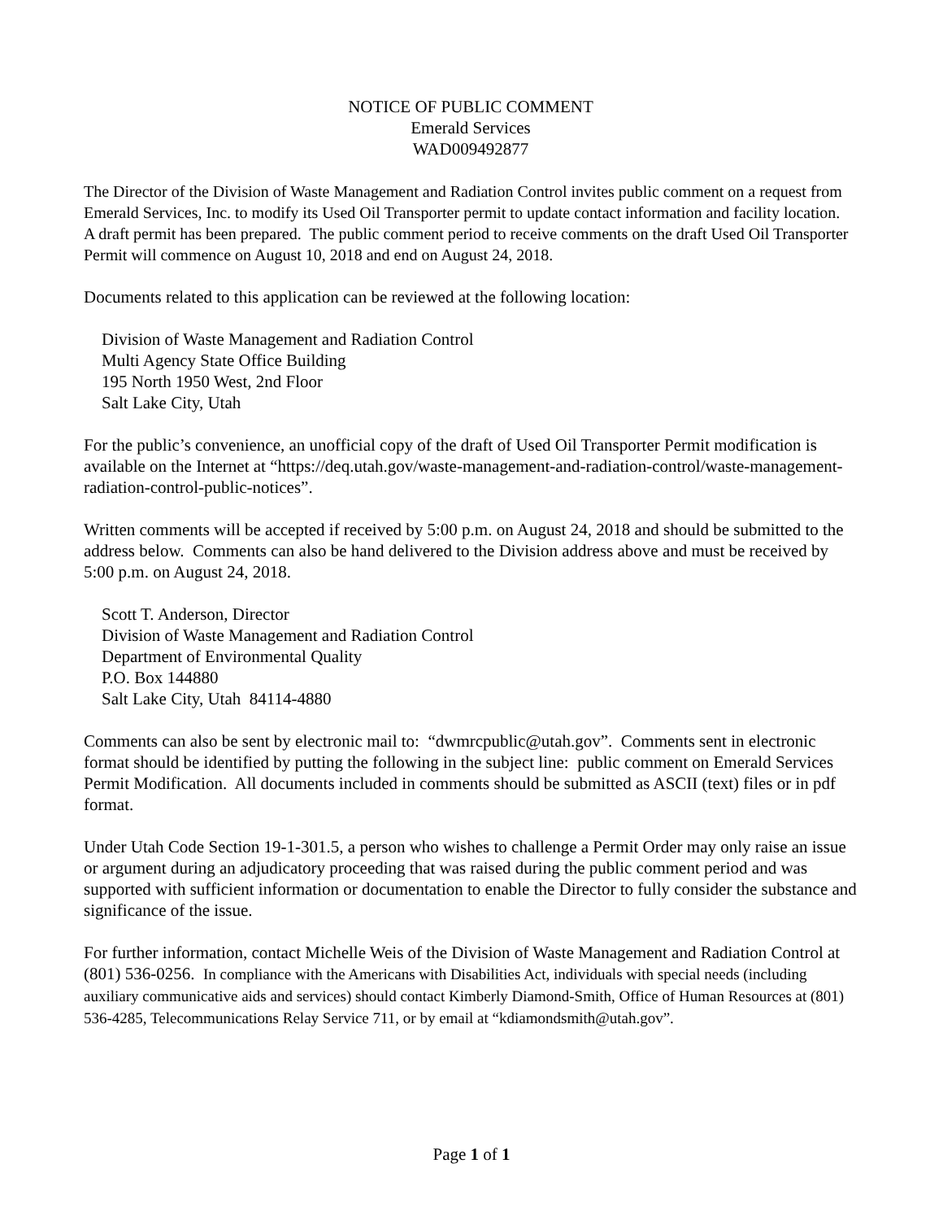NOTICE OF PUBLIC COMMENT
Emerald Services
WAD009492877
The Director of the Division of Waste Management and Radiation Control invites public comment on a request from Emerald Services, Inc. to modify its Used Oil Transporter permit to update contact information and facility location. A draft permit has been prepared. The public comment period to receive comments on the draft Used Oil Transporter Permit will commence on August 10, 2018 and end on August 24, 2018.
Documents related to this application can be reviewed at the following location:
Division of Waste Management and Radiation Control
Multi Agency State Office Building
195 North 1950 West, 2nd Floor
Salt Lake City, Utah
For the public’s convenience, an unofficial copy of the draft of Used Oil Transporter Permit modification is available on the Internet at “https://deq.utah.gov/waste-management-and-radiation-control/waste-management-radiation-control-public-notices”.
Written comments will be accepted if received by 5:00 p.m. on August 24, 2018 and should be submitted to the address below. Comments can also be hand delivered to the Division address above and must be received by 5:00 p.m. on August 24, 2018.
Scott T. Anderson, Director
Division of Waste Management and Radiation Control
Department of Environmental Quality
P.O. Box 144880
Salt Lake City, Utah 84114-4880
Comments can also be sent by electronic mail to: “dwmrcpublic@utah.gov”. Comments sent in electronic format should be identified by putting the following in the subject line: public comment on Emerald Services Permit Modification. All documents included in comments should be submitted as ASCII (text) files or in pdf format.
Under Utah Code Section 19-1-301.5, a person who wishes to challenge a Permit Order may only raise an issue or argument during an adjudicatory proceeding that was raised during the public comment period and was supported with sufficient information or documentation to enable the Director to fully consider the substance and significance of the issue.
For further information, contact Michelle Weis of the Division of Waste Management and Radiation Control at (801) 536-0256. In compliance with the Americans with Disabilities Act, individuals with special needs (including auxiliary communicative aids and services) should contact Kimberly Diamond-Smith, Office of Human Resources at (801) 536-4285, Telecommunications Relay Service 711, or by email at “kdiamondsmith@utah.gov”.
Page 1 of 1